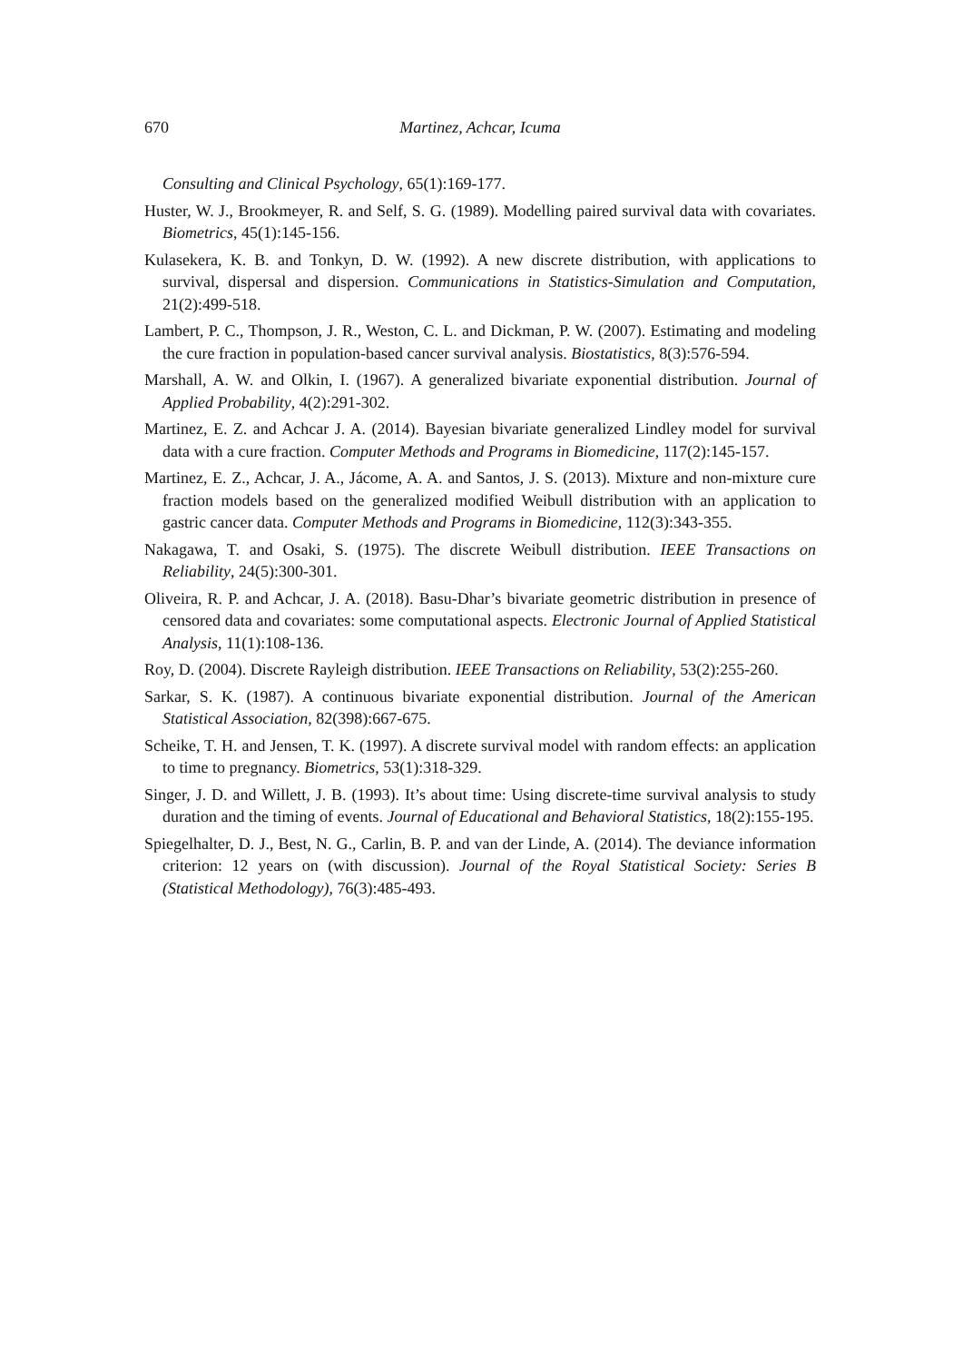670 Martinez, Achcar, Icuma
Consulting and Clinical Psychology, 65(1):169-177.
Huster, W. J., Brookmeyer, R. and Self, S. G. (1989). Modelling paired survival data with covariates. Biometrics, 45(1):145-156.
Kulasekera, K. B. and Tonkyn, D. W. (1992). A new discrete distribution, with applications to survival, dispersal and dispersion. Communications in Statistics-Simulation and Computation, 21(2):499-518.
Lambert, P. C., Thompson, J. R., Weston, C. L. and Dickman, P. W. (2007). Estimating and modeling the cure fraction in population-based cancer survival analysis. Biostatistics, 8(3):576-594.
Marshall, A. W. and Olkin, I. (1967). A generalized bivariate exponential distribution. Journal of Applied Probability, 4(2):291-302.
Martinez, E. Z. and Achcar J. A. (2014). Bayesian bivariate generalized Lindley model for survival data with a cure fraction. Computer Methods and Programs in Biomedicine, 117(2):145-157.
Martinez, E. Z., Achcar, J. A., Jácome, A. A. and Santos, J. S. (2013). Mixture and non-mixture cure fraction models based on the generalized modified Weibull distribution with an application to gastric cancer data. Computer Methods and Programs in Biomedicine, 112(3):343-355.
Nakagawa, T. and Osaki, S. (1975). The discrete Weibull distribution. IEEE Transactions on Reliability, 24(5):300-301.
Oliveira, R. P. and Achcar, J. A. (2018). Basu-Dhar’s bivariate geometric distribution in presence of censored data and covariates: some computational aspects. Electronic Journal of Applied Statistical Analysis, 11(1):108-136.
Roy, D. (2004). Discrete Rayleigh distribution. IEEE Transactions on Reliability, 53(2):255-260.
Sarkar, S. K. (1987). A continuous bivariate exponential distribution. Journal of the American Statistical Association, 82(398):667-675.
Scheike, T. H. and Jensen, T. K. (1997). A discrete survival model with random effects: an application to time to pregnancy. Biometrics, 53(1):318-329.
Singer, J. D. and Willett, J. B. (1993). It’s about time: Using discrete-time survival analysis to study duration and the timing of events. Journal of Educational and Behavioral Statistics, 18(2):155-195.
Spiegelhalter, D. J., Best, N. G., Carlin, B. P. and van der Linde, A. (2014). The deviance information criterion: 12 years on (with discussion). Journal of the Royal Statistical Society: Series B (Statistical Methodology), 76(3):485-493.